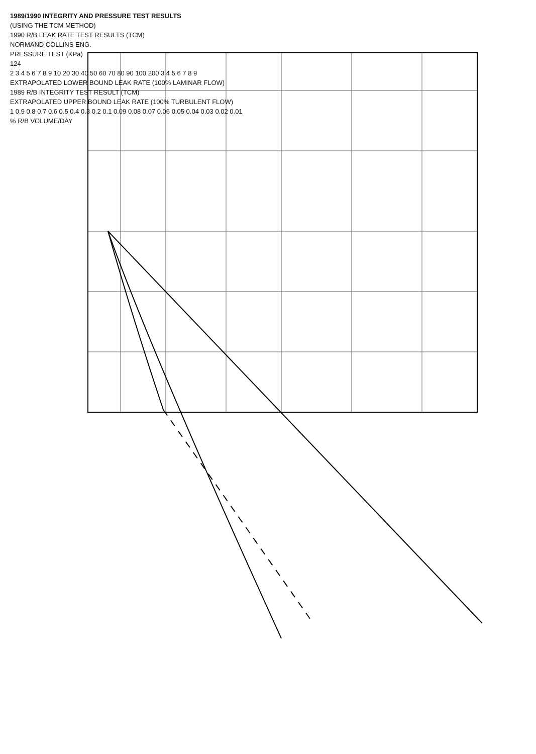1989/1990 INTEGRITY AND PRESSURE TEST RESULTS
(USING THE TCM METHOD)
1990 R/B LEAK RATE TEST RESULTS (TCM)
NORMAND COLLINS ENG.
PRESSURE TEST (KPa)
124
2 3 4 5 6 7 8 9 10 20 30 40 50 60 70 80 90 100 200 3 4 5 6 7 8 9
EXTRAPOLATED LOWER BOUND LEAK RATE (100% LAMINAR FLOW)
1989 R/B INTEGRITY TEST RESULT (TCM)
EXTRAPOLATED UPPER BOUND LEAK RATE (100% TURBULENT FLOW)
1 0.9 0.8 0.7 0.6 0.5 0.4 0.3 0.2 0.1 0.09 0.08 0.07 0.06 0.05 0.04 0.03 0.02 0.01
% R/B VOLUME/DAY